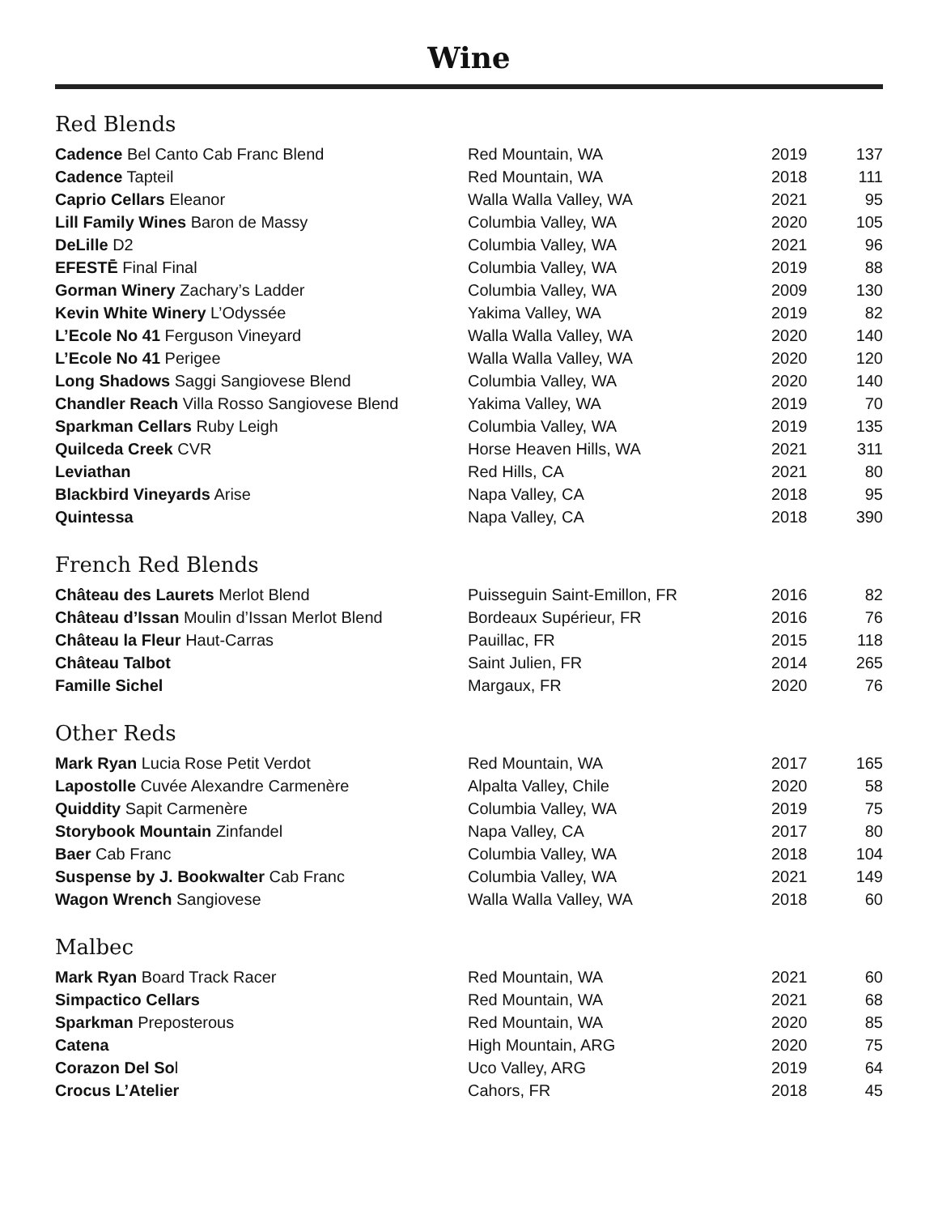Wine
Red Blends
| Cadence Bel Canto Cab Franc Blend | Red Mountain, WA | 2019 | 137 |
| Cadence Tapteil | Red Mountain, WA | 2018 | 111 |
| Caprio Cellars Eleanor | Walla Walla Valley, WA | 2021 | 95 |
| Lill Family Wines Baron de Massy | Columbia Valley, WA | 2020 | 105 |
| DeLille D2 | Columbia Valley, WA | 2021 | 96 |
| EFESTĒ Final Final | Columbia Valley, WA | 2019 | 88 |
| Gorman Winery Zachary’s Ladder | Columbia Valley, WA | 2009 | 130 |
| Kevin White Winery L’Odyssée | Yakima Valley, WA | 2019 | 82 |
| L’Ecole No 41 Ferguson Vineyard | Walla Walla Valley, WA | 2020 | 140 |
| L’Ecole No 41 Perigee | Walla Walla Valley, WA | 2020 | 120 |
| Long Shadows Saggi Sangiovese Blend | Columbia Valley, WA | 2020 | 140 |
| Chandler Reach Villa Rosso Sangiovese Blend | Yakima Valley, WA | 2019 | 70 |
| Sparkman Cellars Ruby Leigh | Columbia Valley, WA | 2019 | 135 |
| Quilceda Creek CVR | Horse Heaven Hills, WA | 2021 | 311 |
| Leviathan | Red Hills, CA | 2021 | 80 |
| Blackbird Vineyards Arise | Napa Valley, CA | 2018 | 95 |
| Quintessa | Napa Valley, CA | 2018 | 390 |
French Red Blends
| Château des Laurets Merlot Blend | Puisseguin Saint-Emillon, FR | 2016 | 82 |
| Château d’Issan Moulin d’Issan Merlot Blend | Bordeaux Supérieur, FR | 2016 | 76 |
| Château la Fleur Haut-Carras | Pauillac, FR | 2015 | 118 |
| Château Talbot | Saint Julien, FR | 2014 | 265 |
| Famille Sichel | Margaux, FR | 2020 | 76 |
Other Reds
| Mark Ryan Lucia Rose Petit Verdot | Red Mountain, WA | 2017 | 165 |
| Lapostolle Cuvée Alexandre Carmenère | Alpalta Valley, Chile | 2020 | 58 |
| Quiddity Sapit Carmenère | Columbia Valley, WA | 2019 | 75 |
| Storybook Mountain Zinfandel | Napa Valley, CA | 2017 | 80 |
| Baer Cab Franc | Columbia Valley, WA | 2018 | 104 |
| Suspense by J. Bookwalter Cab Franc | Columbia Valley, WA | 2021 | 149 |
| Wagon Wrench Sangiovese | Walla Walla Valley, WA | 2018 | 60 |
Malbec
| Mark Ryan Board Track Racer | Red Mountain, WA | 2021 | 60 |
| Simpactico Cellars | Red Mountain, WA | 2021 | 68 |
| Sparkman Preposterous | Red Mountain, WA | 2020 | 85 |
| Catena | High Mountain, ARG | 2020 | 75 |
| Corazon Del So l | Uco Valley, ARG | 2019 | 64 |
| Crocus L’Atelier | Cahors, FR | 2018 | 45 |